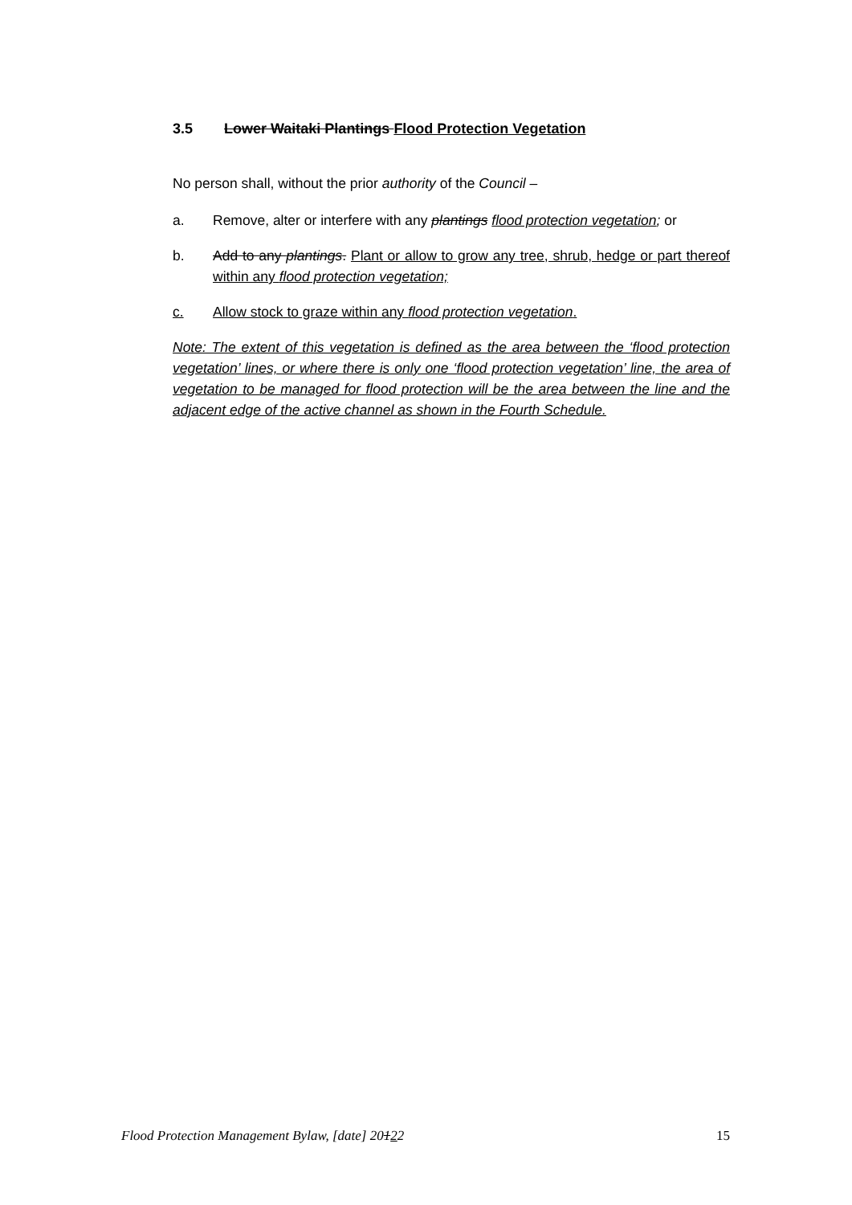3.5 Lower Waitaki Plantings Flood Protection Vegetation
No person shall, without the prior authority of the Council –
a. Remove, alter or interfere with any plantings flood protection vegetation; or
b. Add to any plantings. Plant or allow to grow any tree, shrub, hedge or part thereof within any flood protection vegetation;
c. Allow stock to graze within any flood protection vegetation.
Note: The extent of this vegetation is defined as the area between the ‘flood protection vegetation’ lines, or where there is only one ‘flood protection vegetation’ line, the area of vegetation to be managed for flood protection will be the area between the line and the adjacent edge of the active channel as shown in the Fourth Schedule.
Flood Protection Management Bylaw, [date] 20122 15